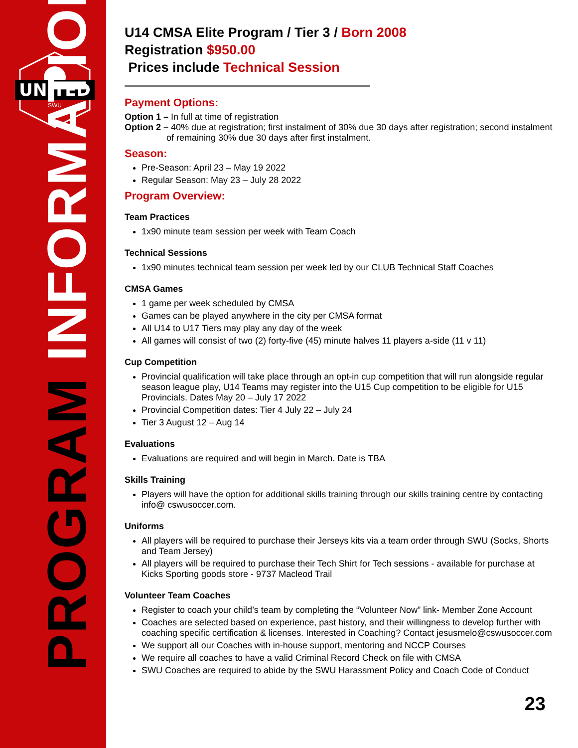UNITED
SWU
PROGRAM INFORMATION
U14 CMSA Elite Program / Tier 3 / Born 2008
Registration $950.00
Prices include Technical Session
Payment Options:
Option 1 – In full at time of registration
Option 2 – 40% due at registration; first instalment of 30% due 30 days after registration; second instalment
of remaining 30% due 30 days after first instalment.
Season:
Pre-Season: April 23 – May 19 2022
Regular Season: May 23 – July 28 2022
Program Overview:
Team Practices
1x90 minute team session per week with Team Coach
Technical Sessions
1x90 minutes technical team session per week led by our CLUB Technical Staff Coaches
CMSA Games
1 game per week scheduled by CMSA
Games can be played anywhere in the city per CMSA format
All U14 to U17 Tiers may play any day of the week
All games will consist of two (2) forty-five (45) minute halves 11 players a-side (11 v 11)
Cup Competition
Provincial qualification will take place through an opt-in cup competition that will run alongside regular season league play, U14 Teams may register into the U15 Cup competition to be eligible for U15 Provincials. Dates May 20 – July 17 2022
Provincial Competition dates: Tier 4 July 22 – July 24
Tier 3 August 12 – Aug 14
Evaluations
Evaluations are required and will begin in March. Date is TBA
Skills Training
Players will have the option for additional skills training through our skills training centre by contacting info@ cswusoccer.com.
Uniforms
All players will be required to purchase their Jerseys kits via a team order through SWU (Socks, Shorts and Team Jersey)
All players will be required to purchase their Tech Shirt for Tech sessions - available for purchase at Kicks Sporting goods store - 9737 Macleod Trail
Volunteer Team Coaches
Register to coach your child’s team by completing the “Volunteer Now” link- Member Zone Account
Coaches are selected based on experience, past history, and their willingness to develop further with coaching specific certification & licenses. Interested in Coaching? Contact jesusmelo@cswusoccer.com
We support all our Coaches with in-house support, mentoring and NCCP Courses
We require all coaches to have a valid Criminal Record Check on file with CMSA
SWU Coaches are required to abide by the SWU Harassment Policy and Coach Code of Conduct
23